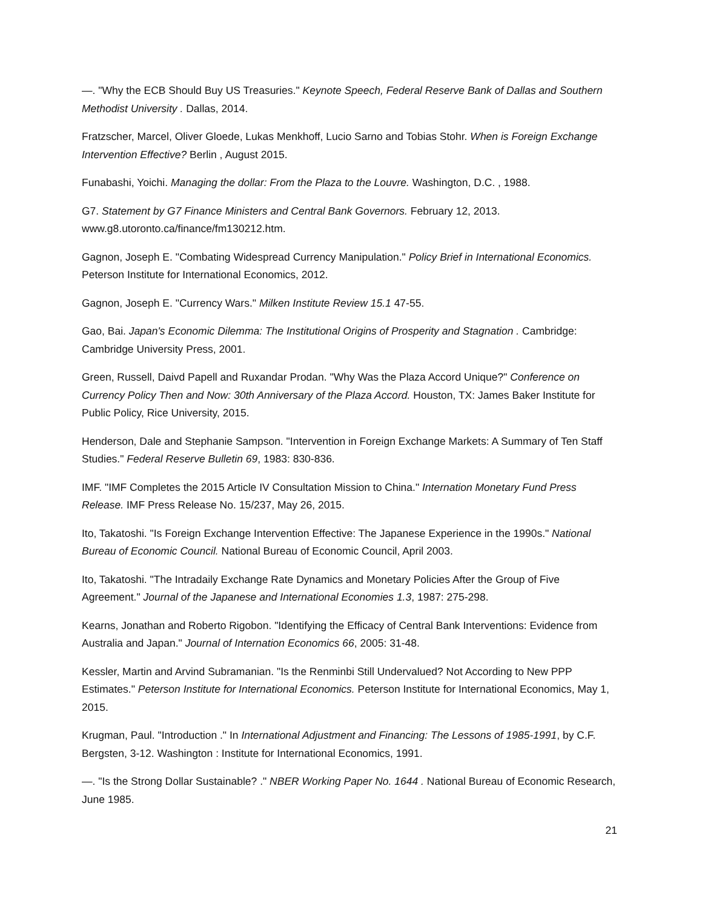—. "Why the ECB Should Buy US Treasuries." Keynote Speech, Federal Reserve Bank of Dallas and Southern Methodist University . Dallas, 2014.
Fratzscher, Marcel, Oliver Gloede, Lukas Menkhoff, Lucio Sarno and Tobias Stohr. When is Foreign Exchange Intervention Effective? Berlin , August 2015.
Funabashi, Yoichi. Managing the dollar: From the Plaza to the Louvre. Washington, D.C. , 1988.
G7. Statement by G7 Finance Ministers and Central Bank Governors. February 12, 2013. www.g8.utoronto.ca/finance/fm130212.htm.
Gagnon, Joseph E. "Combating Widespread Currency Manipulation." Policy Brief in International Economics. Peterson Institute for International Economics, 2012.
Gagnon, Joseph E. "Currency Wars." Milken Institute Review 15.1 47-55.
Gao, Bai. Japan's Economic Dilemma: The Institutional Origins of Prosperity and Stagnation . Cambridge: Cambridge University Press, 2001.
Green, Russell, Daivd Papell and Ruxandar Prodan. "Why Was the Plaza Accord Unique?" Conference on Currency Policy Then and Now: 30th Anniversary of the Plaza Accord. Houston, TX: James Baker Institute for Public Policy, Rice University, 2015.
Henderson, Dale and Stephanie Sampson. "Intervention in Foreign Exchange Markets: A Summary of Ten Staff Studies." Federal Reserve Bulletin 69, 1983: 830-836.
IMF. "IMF Completes the 2015 Article IV Consultation Mission to China." Internation Monetary Fund Press Release. IMF Press Release No. 15/237, May 26, 2015.
Ito, Takatoshi. "Is Foreign Exchange Intervention Effective: The Japanese Experience in the 1990s." National Bureau of Economic Council. National Bureau of Economic Council, April 2003.
Ito, Takatoshi. "The Intradaily Exchange Rate Dynamics and Monetary Policies After the Group of Five Agreement." Journal of the Japanese and International Economies 1.3, 1987: 275-298.
Kearns, Jonathan and Roberto Rigobon. "Identifying the Efficacy of Central Bank Interventions: Evidence from Australia and Japan." Journal of Internation Economics 66, 2005: 31-48.
Kessler, Martin and Arvind Subramanian. "Is the Renminbi Still Undervalued? Not According to New PPP Estimates." Peterson Institute for International Economics. Peterson Institute for International Economics, May 1, 2015.
Krugman, Paul. "Introduction ." In International Adjustment and Financing: The Lessons of 1985-1991, by C.F. Bergsten, 3-12. Washington : Institute for International Economics, 1991.
—. "Is the Strong Dollar Sustainable? ." NBER Working Paper No. 1644 . National Bureau of Economic Research, June 1985.
21